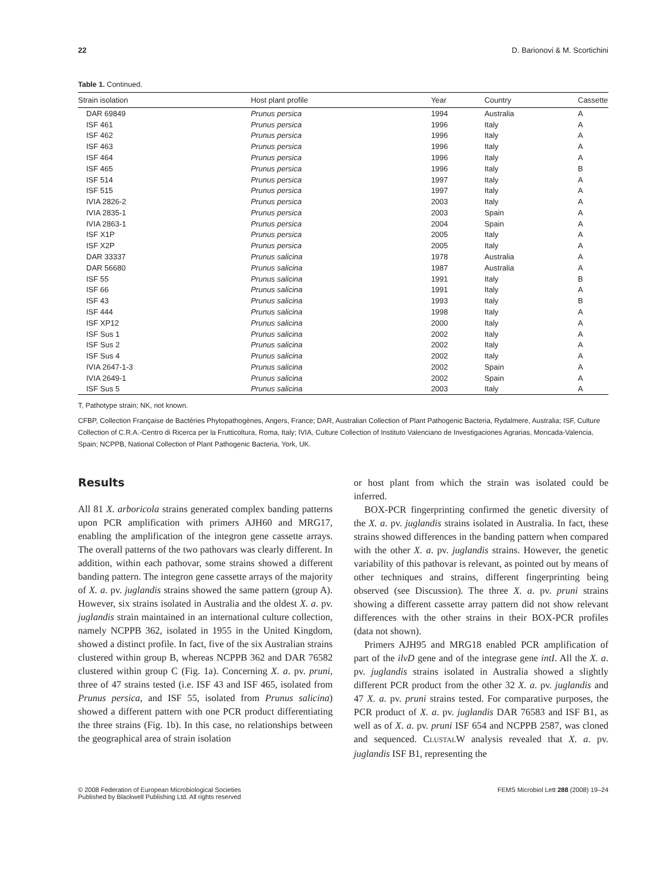22 D. Barionovi & M. Scortichini
Table 1. Continued.
| Strain isolation | Host plant profile | Year | Country | Cassette |
| --- | --- | --- | --- | --- |
| DAR 69849 | Prunus persica | 1994 | Australia | A |
| ISF 461 | Prunus persica | 1996 | Italy | A |
| ISF 462 | Prunus persica | 1996 | Italy | A |
| ISF 463 | Prunus persica | 1996 | Italy | A |
| ISF 464 | Prunus persica | 1996 | Italy | A |
| ISF 465 | Prunus persica | 1996 | Italy | B |
| ISF 514 | Prunus persica | 1997 | Italy | A |
| ISF 515 | Prunus persica | 1997 | Italy | A |
| IVIA 2826-2 | Prunus persica | 2003 | Italy | A |
| IVIA 2835-1 | Prunus persica | 2003 | Spain | A |
| IVIA 2863-1 | Prunus persica | 2004 | Spain | A |
| ISF X1P | Prunus persica | 2005 | Italy | A |
| ISF X2P | Prunus persica | 2005 | Italy | A |
| DAR 33337 | Prunus salicina | 1978 | Australia | A |
| DAR 56680 | Prunus salicina | 1987 | Australia | A |
| ISF 55 | Prunus salicina | 1991 | Italy | B |
| ISF 66 | Prunus salicina | 1991 | Italy | A |
| ISF 43 | Prunus salicina | 1993 | Italy | B |
| ISF 444 | Prunus salicina | 1998 | Italy | A |
| ISF XP12 | Prunus salicina | 2000 | Italy | A |
| ISF Sus 1 | Prunus salicina | 2002 | Italy | A |
| ISF Sus 2 | Prunus salicina | 2002 | Italy | A |
| ISF Sus 4 | Prunus salicina | 2002 | Italy | A |
| IVIA 2647-1-3 | Prunus salicina | 2002 | Spain | A |
| IVIA 2649-1 | Prunus salicina | 2002 | Spain | A |
| ISF Sus 5 | Prunus salicina | 2003 | Italy | A |
T, Pathotype strain; NK, not known.
CFBP, Collection Française de Bactéries Phytopathogènes, Angers, France; DAR, Australian Collection of Plant Pathogenic Bacteria, Rydalmere, Australia; ISF, Culture Collection of C.R.A.-Centro di Ricerca per la Frutticoltura, Roma, Italy; IVIA, Culture Collection of Instituto Valenciano de Investigaciones Agrarias, Moncada-Valencia, Spain; NCPPB, National Collection of Plant Pathogenic Bacteria, York, UK.
Results
All 81 X. arboricola strains generated complex banding patterns upon PCR amplification with primers AJH60 and MRG17, enabling the amplification of the integron gene cassette arrays. The overall patterns of the two pathovars was clearly different. In addition, within each pathovar, some strains showed a different banding pattern. The integron gene cassette arrays of the majority of X. a. pv. juglandis strains showed the same pattern (group A). However, six strains isolated in Australia and the oldest X. a. pv. juglandis strain maintained in an international culture collection, namely NCPPB 362, isolated in 1955 in the United Kingdom, showed a distinct profile. In fact, five of the six Australian strains clustered within group B, whereas NCPPB 362 and DAR 76582 clustered within group C (Fig. 1a). Concerning X. a. pv. pruni, three of 47 strains tested (i.e. ISF 43 and ISF 465, isolated from Prunus persica, and ISF 55, isolated from Prunus salicina) showed a different pattern with one PCR product differentiating the three strains (Fig. 1b). In this case, no relationships between the geographical area of strain isolation
or host plant from which the strain was isolated could be inferred.
BOX-PCR fingerprinting confirmed the genetic diversity of the X. a. pv. juglandis strains isolated in Australia. In fact, these strains showed differences in the banding pattern when compared with the other X. a. pv. juglandis strains. However, the genetic variability of this pathovar is relevant, as pointed out by means of other techniques and strains, different fingerprinting being observed (see Discussion). The three X. a. pv. pruni strains showing a different cassette array pattern did not show relevant differences with the other strains in their BOX-PCR profiles (data not shown).
Primers AJH95 and MRG18 enabled PCR amplification of part of the ilvD gene and of the integrase gene intI. All the X. a. pv. juglandis strains isolated in Australia showed a slightly different PCR product from the other 32 X. a. pv. juglandis and 47 X. a. pv. pruni strains tested. For comparative purposes, the PCR product of X. a. pv. juglandis DAR 76583 and ISF B1, as well as of X. a. pv. pruni ISF 654 and NCPPB 2587, was cloned and sequenced. CLUSTALW analysis revealed that X. a. pv. juglandis ISF B1, representing the
© 2008 Federation of European Microbiological Societies
Published by Blackwell Publishing Ltd. All rights reserved FEMS Microbiol Lett 288 (2008) 19–24